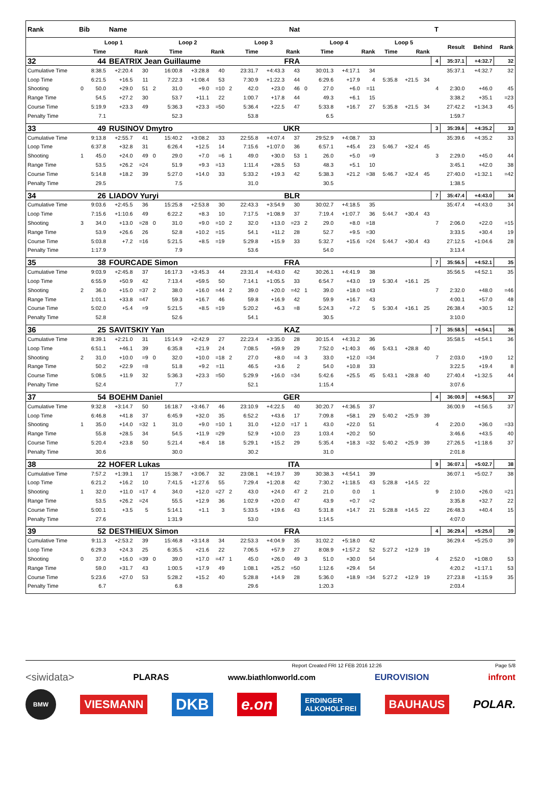| Rank | Bib | | Name | | | | | | Nat | | | | | | | | | | | T | | | |
| --- | --- | --- | --- | --- | --- | --- | --- | --- | --- | --- | --- | --- | --- | --- | --- | --- | --- | --- | --- | --- | --- | --- | --- |
| | Loop 1 | | | | Loop 2 | | | | Loop 3 | | | | Loop 4 | | | | Loop 5 | | | | Result | Behind | Rank |
| | Time | | Rank | | Time | | Rank | | Time | | Rank | | Time | | Rank | | Time | Rank | | | | | |
| 32 | 44 | | BEATRIX Jean Guillaume | | | | | | FRA | | | | | | | | | | | 4 | 35:37.1 | +4:32.7 | 32 |
| Cumulative Time | | 8:38.5 | +2:20.4 | 30 | | 16:00.8 | +3:28.8 | 40 | | 23:31.7 | +4:43.3 | 43 | | 30:01.3 | +4:17.1 | 34 | | | | | 35:37.1 | +4:32.7 | 32 |
| Loop Time | | 6:21.5 | +16.5 | 11 | | 7:22.3 | +1:08.4 | 53 | | 7:30.9 | +1:22.3 | 44 | | 6:29.6 | +17.9 | 4 | 5:35.8 | +21.5 | 34 | | | | |
| Shooting | 0 | 50.0 | +29.0 | 51 | 2 | 31.0 | +9.0 | =10 | 2 | 42.0 | +23.0 | 46 | 0 | 27.0 | +6.0 | =11 | | | | 4 | 2:30.0 | +46.0 | 45 |
| Range Time | | 54.5 | +27.2 | 30 | | 53.7 | +11.1 | 22 | | 1:00.7 | +17.8 | 44 | | 49.3 | +6.1 | 15 | | | | | 3:38.2 | +35.1 | =23 |
| Course Time | | 5:19.9 | +23.3 | 49 | | 5:36.3 | +23.3 | =50 | | 5:36.4 | +22.5 | 47 | | 5:33.8 | +16.7 | 27 | 5:35.8 | +21.5 | 34 | | 27:42.2 | +1:34.3 | 45 |
| Penalty Time | | 7.1 | | | | 52.3 | | | | 53.8 | | | | 6.5 | | | | | | | 1:59.7 | | |
| 33 | 49 | | RUSINOV Dmytro | | | | | | UKR | | | | | | | | | | | 3 | 35:39.6 | +4:35.2 | 33 |
| Cumulative Time | | 9:13.8 | +2:55.7 | 41 | | 15:40.2 | +3:08.2 | 33 | | 22:55.8 | +4:07.4 | 37 | | 29:52.9 | +4:08.7 | 33 | | | | | 35:39.6 | +4:35.2 | 33 |
| Loop Time | | 6:37.8 | +32.8 | 31 | | 6:26.4 | +12.5 | 14 | | 7:15.6 | +1:07.0 | 36 | | 6:57.1 | +45.4 | 23 | 5:46.7 | +32.4 | 45 | | | | |
| Shooting | 1 | 45.0 | +24.0 | 49 | 0 | 29.0 | +7.0 | =6 | 1 | 49.0 | +30.0 | 53 | 1 | 26.0 | +5.0 | =9 | | | | 3 | 2:29.0 | +45.0 | 44 |
| Range Time | | 53.5 | +26.2 | =24 | | 51.9 | +9.3 | =13 | | 1:11.4 | +28.5 | 53 | | 48.3 | +5.1 | 10 | | | | | 3:45.1 | +42.0 | 38 |
| Course Time | | 5:14.8 | +18.2 | 39 | | 5:27.0 | +14.0 | 33 | | 5:33.2 | +19.3 | 42 | | 5:38.3 | +21.2 | =38 | 5:46.7 | +32.4 | 45 | | 27:40.0 | +1:32.1 | =42 |
| Penalty Time | | 29.5 | | | | 7.5 | | | | 31.0 | | | | 30.5 | | | | | | | 1:38.5 | | |
| 34 | 26 | | LIADOV Yuryi | | | | | | BLR | | | | | | | | | | | 7 | 35:47.4 | +4:43.0 | 34 |
| Cumulative Time | | 9:03.6 | +2:45.5 | 36 | | 15:25.8 | +2:53.8 | 30 | | 22:43.3 | +3:54.9 | 30 | | 30:02.7 | +4:18.5 | 35 | | | | | 35:47.4 | +4:43.0 | 34 |
| Loop Time | | 7:15.6 | +1:10.6 | 49 | | 6:22.2 | +8.3 | 10 | | 7:17.5 | +1:08.9 | 37 | | 7:19.4 | +1:07.7 | 36 | 5:44.7 | +30.4 | 43 | | | | |
| Shooting | 3 | 34.0 | +13.0 | =28 | 0 | 31.0 | +9.0 | =10 | 2 | 32.0 | +13.0 | =23 | 2 | 29.0 | +8.0 | =18 | | | | 7 | 2:06.0 | +22.0 | =15 |
| Range Time | | 53.9 | +26.6 | 26 | | 52.8 | +10.2 | =15 | | 54.1 | +11.2 | 28 | | 52.7 | +9.5 | =30 | | | | | 3:33.5 | +30.4 | 19 |
| Course Time | | 5:03.8 | +7.2 | =16 | | 5:21.5 | +8.5 | =19 | | 5:29.8 | +15.9 | 33 | | 5:32.7 | +15.6 | =24 | 5:44.7 | +30.4 | 43 | | 27:12.5 | +1:04.6 | 28 |
| Penalty Time | | 1:17.9 | | | | 7.9 | | | | 53.6 | | | | 54.0 | | | | | | | 3:13.4 | | |
| 35 | 38 | | FOURCADE Simon | | | | | | FRA | | | | | | | | | | | 7 | 35:56.5 | +4:52.1 | 35 |
| Cumulative Time | | 9:03.9 | +2:45.8 | 37 | | 16:17.3 | +3:45.3 | 44 | | 23:31.4 | +4:43.0 | 42 | | 30:26.1 | +4:41.9 | 38 | | | | | 35:56.5 | +4:52.1 | 35 |
| Loop Time | | 6:55.9 | +50.9 | 42 | | 7:13.4 | +59.5 | 50 | | 7:14.1 | +1:05.5 | 33 | | 6:54.7 | +43.0 | 19 | 5:30.4 | +16.1 | 25 | | | | |
| Shooting | 2 | 36.0 | +15.0 | =37 | 2 | 38.0 | +16.0 | =44 | 2 | 39.0 | +20.0 | =42 | 1 | 39.0 | +18.0 | =43 | | | | 7 | 2:32.0 | +48.0 | =46 |
| Range Time | | 1:01.1 | +33.8 | =47 | | 59.3 | +16.7 | 46 | | 59.8 | +16.9 | 42 | | 59.9 | +16.7 | 43 | | | | | 4:00.1 | +57.0 | 48 |
| Course Time | | 5:02.0 | +5.4 | =9 | | 5:21.5 | +8.5 | =19 | | 5:20.2 | +6.3 | =8 | | 5:24.3 | +7.2 | 5 | 5:30.4 | +16.1 | 25 | | 26:38.4 | +30.5 | 12 |
| Penalty Time | | 52.8 | | | | 52.6 | | | | 54.1 | | | | 30.5 | | | | | | | 3:10.0 | | |
| 36 | 25 | | SAVITSKIY Yan | | | | | | KAZ | | | | | | | | | | | 7 | 35:58.5 | +4:54.1 | 36 |
| Cumulative Time | | 8:39.1 | +2:21.0 | 31 | | 15:14.9 | +2:42.9 | 27 | | 22:23.4 | +3:35.0 | 28 | | 30:15.4 | +4:31.2 | 36 | | | | | 35:58.5 | +4:54.1 | 36 |
| Loop Time | | 6:51.1 | +46.1 | 39 | | 6:35.8 | +21.9 | 24 | | 7:08.5 | +59.9 | 29 | | 7:52.0 | +1:40.3 | 46 | 5:43.1 | +28.8 | 40 | | | | |
| Shooting | 2 | 31.0 | +10.0 | =9 | 0 | 32.0 | +10.0 | =18 | 2 | 27.0 | +8.0 | =4 | 3 | 33.0 | +12.0 | =34 | | | | 7 | 2:03.0 | +19.0 | 12 |
| Range Time | | 50.2 | +22.9 | =8 | | 51.8 | +9.2 | =11 | | 46.5 | +3.6 | 2 | | 54.0 | +10.8 | 33 | | | | | 3:22.5 | +19.4 | 8 |
| Course Time | | 5:08.5 | +11.9 | 32 | | 5:36.3 | +23.3 | =50 | | 5:29.9 | +16.0 | =34 | | 5:42.6 | +25.5 | 45 | 5:43.1 | +28.8 | 40 | | 27:40.4 | +1:32.5 | 44 |
| Penalty Time | | 52.4 | | | | 7.7 | | | | 52.1 | | | | 1:15.4 | | | | | | | 3:07.6 | | |
| 37 | 54 | | BOEHM Daniel | | | | | | GER | | | | | | | | | | | 4 | 36:00.9 | +4:56.5 | 37 |
| Cumulative Time | | 9:32.8 | +3:14.7 | 50 | | 16:18.7 | +3:46.7 | 46 | | 23:10.9 | +4:22.5 | 40 | | 30:20.7 | +4:36.5 | 37 | | | | | 36:00.9 | +4:56.5 | 37 |
| Loop Time | | 6:46.8 | +41.8 | 37 | | 6:45.9 | +32.0 | 35 | | 6:52.2 | +43.6 | 17 | | 7:09.8 | +58.1 | 29 | 5:40.2 | +25.9 | 39 | | | | |
| Shooting | 1 | 35.0 | +14.0 | =32 | 1 | 31.0 | +9.0 | =10 | 1 | 31.0 | +12.0 | =17 | 1 | 43.0 | +22.0 | 51 | | | | 4 | 2:20.0 | +36.0 | =33 |
| Range Time | | 55.8 | +28.5 | 34 | | 54.5 | +11.9 | =29 | | 52.9 | +10.0 | 23 | | 1:03.4 | +20.2 | 50 | | | | | 3:46.6 | +43.5 | 40 |
| Course Time | | 5:20.4 | +23.8 | 50 | | 5:21.4 | +8.4 | 18 | | 5:29.1 | +15.2 | 29 | | 5:35.4 | +18.3 | =32 | 5:40.2 | +25.9 | 39 | | 27:26.5 | +1:18.6 | 37 |
| Penalty Time | | 30.6 | | | | 30.0 | | | | 30.2 | | | | 31.0 | | | | | | | 2:01.8 | | |
| 38 | 22 | | HOFER Lukas | | | | | | ITA | | | | | | | | | | | 9 | 36:07.1 | +5:02.7 | 38 |
| Cumulative Time | | 7:57.2 | +1:39.1 | 17 | | 15:38.7 | +3:06.7 | 32 | | 23:08.1 | +4:19.7 | 39 | | 30:38.3 | +4:54.1 | 39 | | | | | 36:07.1 | +5:02.7 | 38 |
| Loop Time | | 6:21.2 | +16.2 | 10 | | 7:41.5 | +1:27.6 | 55 | | 7:29.4 | +1:20.8 | 42 | | 7:30.2 | +1:18.5 | 43 | 5:28.8 | +14.5 | 22 | | | | |
| Shooting | 1 | 32.0 | +11.0 | =17 | 4 | 34.0 | +12.0 | =27 | 2 | 43.0 | +24.0 | 47 | 2 | 21.0 | 0.0 | 1 | | | | 9 | 2:10.0 | +26.0 | =21 |
| Range Time | | 53.5 | +26.2 | =24 | | 55.5 | +12.9 | 36 | | 1:02.9 | +20.0 | 47 | | 43.9 | +0.7 | =2 | | | | | 3:35.8 | +32.7 | 22 |
| Course Time | | 5:00.1 | +3.5 | 5 | | 5:14.1 | +1.1 | 3 | | 5:33.5 | +19.6 | 43 | | 5:31.8 | +14.7 | 21 | 5:28.8 | +14.5 | 22 | | 26:48.3 | +40.4 | 15 |
| Penalty Time | | 27.6 | | | | 1:31.9 | | | | 53.0 | | | | 1:14.5 | | | | | | | 4:07.0 | | |
| 39 | 52 | | DESTHIEUX Simon | | | | | | FRA | | | | | | | | | | | 4 | 36:29.4 | +5:25.0 | 39 |
| Cumulative Time | | 9:11.3 | +2:53.2 | 39 | | 15:46.8 | +3:14.8 | 34 | | 22:53.3 | +4:04.9 | 35 | | 31:02.2 | +5:18.0 | 42 | | | | | 36:29.4 | +5:25.0 | 39 |
| Loop Time | | 6:29.3 | +24.3 | 25 | | 6:35.5 | +21.6 | 22 | | 7:06.5 | +57.9 | 27 | | 8:08.9 | +1:57.2 | 52 | 5:27.2 | +12.9 | 19 | | | | |
| Shooting | 0 | 37.0 | +16.0 | =39 | 0 | 39.0 | +17.0 | =47 | 1 | 45.0 | +26.0 | 49 | 3 | 51.0 | +30.0 | 54 | | | | 4 | 2:52.0 | +1:08.0 | 53 |
| Range Time | | 59.0 | +31.7 | 43 | | 1:00.5 | +17.9 | 49 | | 1:08.1 | +25.2 | =50 | | 1:12.6 | +29.4 | 54 | | | | | 4:20.2 | +1:17.1 | 53 |
| Course Time | | 5:23.6 | +27.0 | 53 | | 5:28.2 | +15.2 | 40 | | 5:28.8 | +14.9 | 28 | | 5:36.0 | +18.9 | =34 | 5:27.2 | +12.9 | 19 | | 27:23.8 | +1:15.9 | 35 |
| Penalty Time | | 6.7 | | | | 6.8 | | | | 29.6 | | | | 1:20.3 | | | | | | | 2:03.4 | | |
Report Created FRI 12 FEB 2016 12:26 Page 5/8
<siwidata> PLARAS www.biathlonworld.com EUROVISION infront
BMW VIESMANN DKB e.on ERDINGER
ALKOHOLFREI BAUHAUS POLAR.